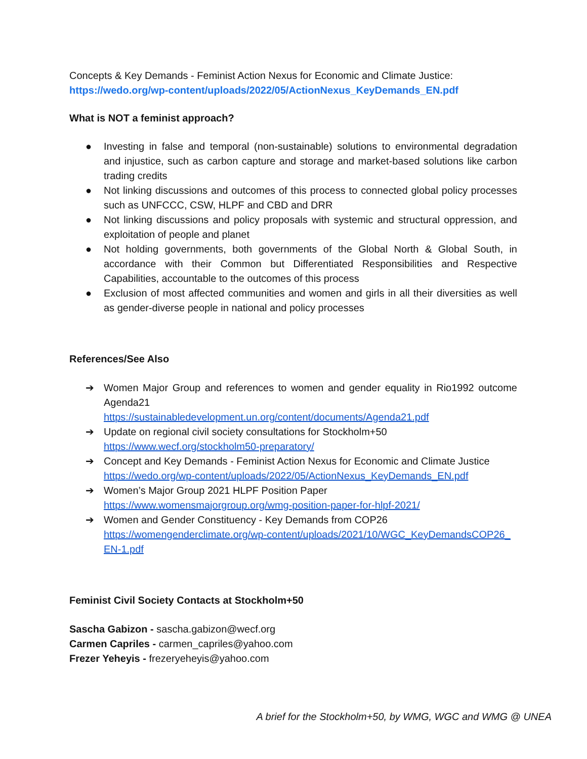Concepts & Key Demands - Feminist Action Nexus for Economic and Climate Justice:
https://wedo.org/wp-content/uploads/2022/05/ActionNexus_KeyDemands_EN.pdf
What is NOT a feminist approach?
● Investing in false and temporal (non-sustainable) solutions to environmental degradation and injustice, such as carbon capture and storage and market-based solutions like carbon trading credits
● Not linking discussions and outcomes of this process to connected global policy processes such as UNFCCC, CSW, HLPF and CBD and DRR
● Not linking discussions and policy proposals with systemic and structural oppression, and exploitation of people and planet
● Not holding governments, both governments of the Global North & Global South, in accordance with their Common but Differentiated Responsibilities and Respective Capabilities, accountable to the outcomes of this process
● Exclusion of most affected communities and women and girls in all their diversities as well as gender-diverse people in national and policy processes
References/See Also
➔ Women Major Group and references to women and gender equality in Rio1992 outcome Agenda21
https://sustainabledevelopment.un.org/content/documents/Agenda21.pdf
➔ Update on regional civil society consultations for Stockholm+50
https://www.wecf.org/stockholm50-preparatory/
➔ Concept and Key Demands - Feminist Action Nexus for Economic and Climate Justice
https://wedo.org/wp-content/uploads/2022/05/ActionNexus_KeyDemands_EN.pdf
➔ Women’s Major Group 2021 HLPF Position Paper
https://www.womensmajorgroup.org/wmg-position-paper-for-hlpf-2021/
➔ Women and Gender Constituency - Key Demands from COP26
https://womengenderclimate.org/wp-content/uploads/2021/10/WGC_KeyDemandsCOP26_EN-1.pdf
Feminist Civil Society Contacts at Stockholm+50
Sascha Gabizon - sascha.gabizon@wecf.org
Carmen Capriles - carmen_capriles@yahoo.com
Frezer Yeheyis - frezeryeheyis@yahoo.com
A brief for the Stockholm+50, by WMG, WGC and WMG @ UNEA